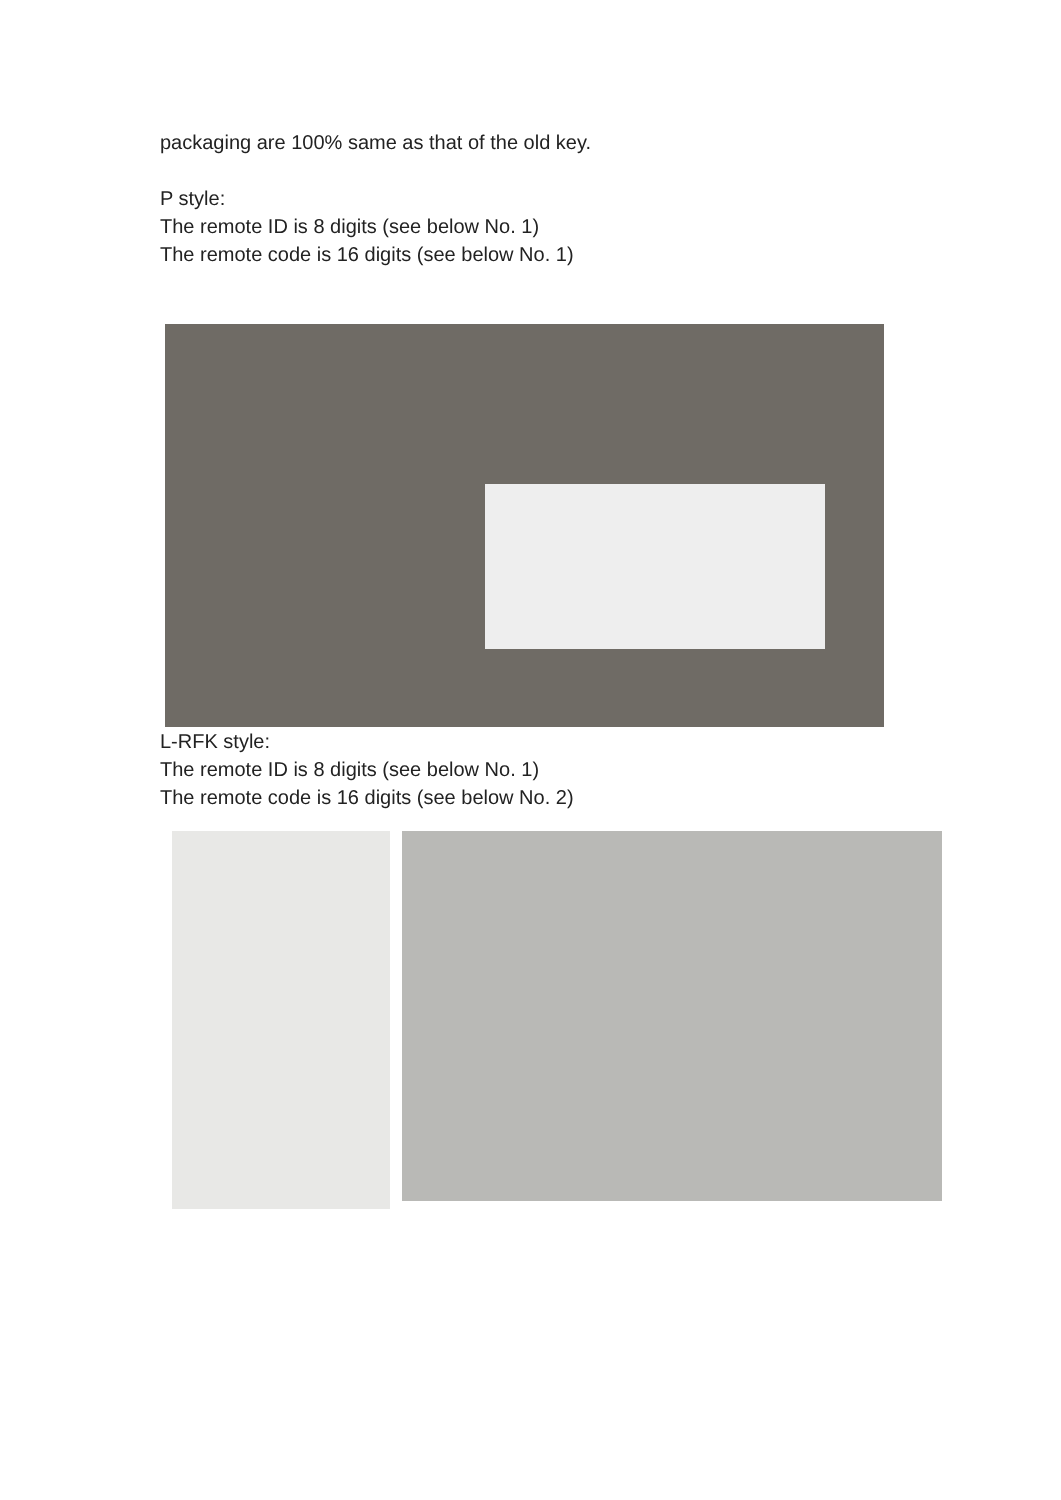packaging are 100% same as that of the old key.
P style:
The remote ID is 8 digits (see below No. 1)
The remote code is 16 digits (see below No. 1)
L-RFK style:
The remote ID is 8 digits (see below No. 1)
The remote code is 16 digits (see below No. 2)